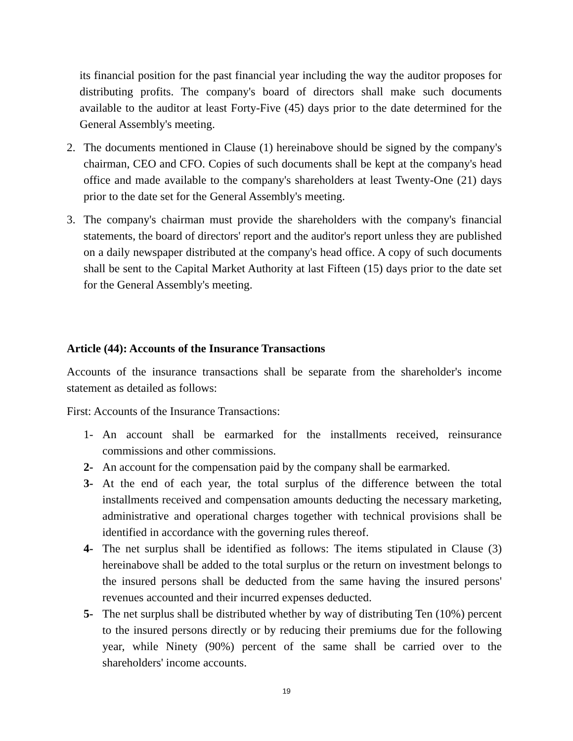its financial position for the past financial year including the way the auditor proposes for distributing profits. The company's board of directors shall make such documents available to the auditor at least Forty-Five (45) days prior to the date determined for the General Assembly's meeting.
2. The documents mentioned in Clause (1) hereinabove should be signed by the company's chairman, CEO and CFO. Copies of such documents shall be kept at the company's head office and made available to the company's shareholders at least Twenty-One (21) days prior to the date set for the General Assembly's meeting.
3. The company's chairman must provide the shareholders with the company's financial statements, the board of directors' report and the auditor's report unless they are published on a daily newspaper distributed at the company's head office. A copy of such documents shall be sent to the Capital Market Authority at last Fifteen (15) days prior to the date set for the General Assembly's meeting.
Article (44): Accounts of the Insurance Transactions
Accounts of the insurance transactions shall be separate from the shareholder's income statement as detailed as follows:
First: Accounts of the Insurance Transactions:
1- An account shall be earmarked for the installments received, reinsurance commissions and other commissions.
2- An account for the compensation paid by the company shall be earmarked.
3- At the end of each year, the total surplus of the difference between the total installments received and compensation amounts deducting the necessary marketing, administrative and operational charges together with technical provisions shall be identified in accordance with the governing rules thereof.
4- The net surplus shall be identified as follows: The items stipulated in Clause (3) hereinabove shall be added to the total surplus or the return on investment belongs to the insured persons shall be deducted from the same having the insured persons' revenues accounted and their incurred expenses deducted.
5- The net surplus shall be distributed whether by way of distributing Ten (10%) percent to the insured persons directly or by reducing their premiums due for the following year, while Ninety (90%) percent of the same shall be carried over to the shareholders' income accounts.
19